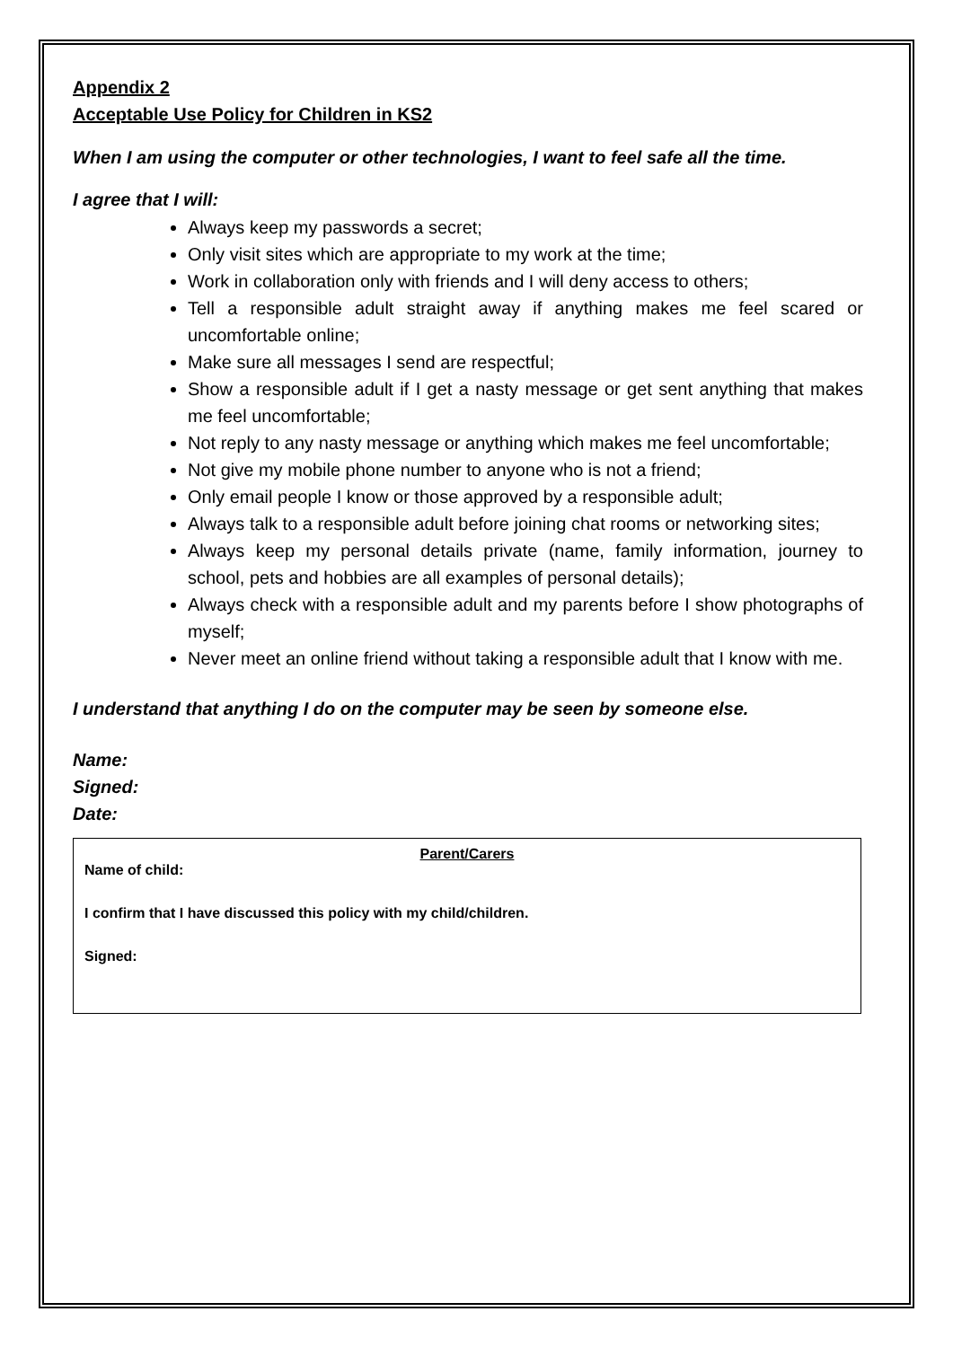Appendix 2
Acceptable Use Policy for Children in KS2
When I am using the computer or other technologies, I want to feel safe all the time.
I agree that I will:
Always keep my passwords a secret;
Only visit sites which are appropriate to my work at the time;
Work in collaboration only with friends and I will deny access to others;
Tell a responsible adult straight away if anything makes me feel scared or uncomfortable online;
Make sure all messages I send are respectful;
Show a responsible adult if I get a nasty message or get sent anything that makes me feel uncomfortable;
Not reply to any nasty message or anything which makes me feel uncomfortable;
Not give my mobile phone number to anyone who is not a friend;
Only email people I know or those approved by a responsible adult;
Always talk to a responsible adult before joining chat rooms or networking sites;
Always keep my personal details private (name, family information, journey to school, pets and hobbies are all examples of personal details);
Always check with a responsible adult and my parents before I show photographs of myself;
Never meet an online friend without taking a responsible adult that I know with me.
I understand that anything I do on the computer may be seen by someone else.
Name:
Signed:
Date:
Parent/Carers
Name of child:
I confirm that I have discussed this policy with my child/children.
Signed: